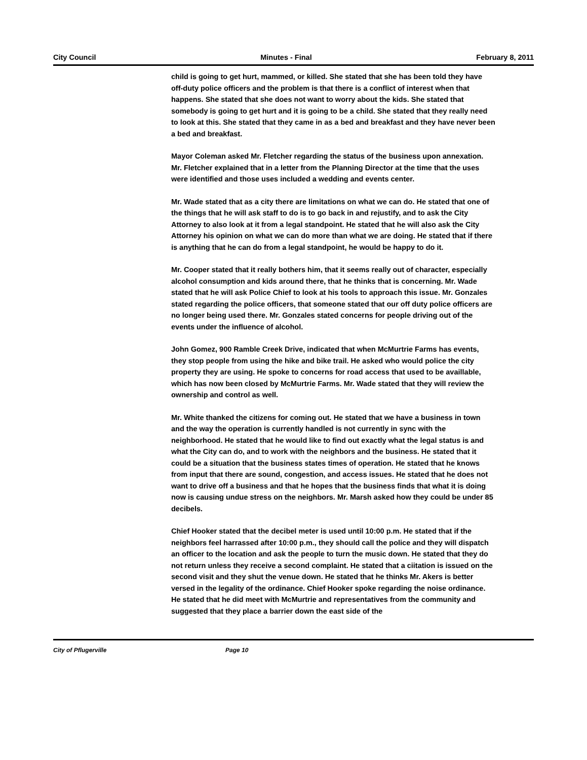City Council Minutes - Final February 8, 2011
child is going to get hurt, mammed, or killed. She stated that she has been told they have off-duty police officers and the problem is that there is a conflict of interest when that happens. She stated that she does not want to worry about the kids. She stated that somebody is going to get hurt and it is going to be a child. She stated that they really need to look at this. She stated that they came in as a bed and breakfast and they have never been a bed and breakfast.
Mayor Coleman asked Mr. Fletcher regarding the status of the business upon annexation. Mr. Fletcher explained that in a letter from the Planning Director at the time that the uses were identified and those uses included a wedding and events center.
Mr. Wade stated that as a city there are limitations on what we can do. He stated that one of the things that he will ask staff to do is to go back in and rejustify, and to ask the City Attorney to also look at it from a legal standpoint. He stated that he will also ask the City Attorney his opinion on what we can do more than what we are doing. He stated that if there is anything that he can do from a legal standpoint, he would be happy to do it.
Mr. Cooper stated that it really bothers him, that it seems really out of character, especially alcohol consumption and kids around there, that he thinks that is concerning. Mr. Wade stated that he will ask Police Chief to look at his tools to approach this issue. Mr. Gonzales stated regarding the police officers, that someone stated that our off duty police officers are no longer being used there. Mr. Gonzales stated concerns for people driving out of the events under the influence of alcohol.
John Gomez, 900 Ramble Creek Drive, indicated that when McMurtrie Farms has events, they stop people from using the hike and bike trail. He asked who would police the city property they are using. He spoke to concerns for road access that used to be availlable, which has now been closed by McMurtrie Farms. Mr. Wade stated that they will review the ownership and control as well.
Mr. White thanked the citizens for coming out. He stated that we have a business in town and the way the operation is currently handled is not currently in sync with the neighborhood. He stated that he would like to find out exactly what the legal status is and what the City can do, and to work with the neighbors and the business. He stated that it could be a situation that the business states times of operation. He stated that he knows from input that there are sound, congestion, and access issues. He stated that he does not want to drive off a business and that he hopes that the business finds that what it is doing now is causing undue stress on the neighbors. Mr. Marsh asked how they could be under 85 decibels.
Chief Hooker stated that the decibel meter is used until 10:00 p.m. He stated that if the neighbors feel harrassed after 10:00 p.m., they should call the police and they will dispatch an officer to the location and ask the people to turn the music down. He stated that they do not return unless they receive a second complaint. He stated that a ciitation is issued on the second visit and they shut the venue down. He stated that he thinks Mr. Akers is better versed in the legality of the ordinance. Chief Hooker spoke regarding the noise ordinance. He stated that he did meet with McMurtrie and representatives from the community and suggested that they place a barrier down the east side of the
City of Pflugerville Page 10